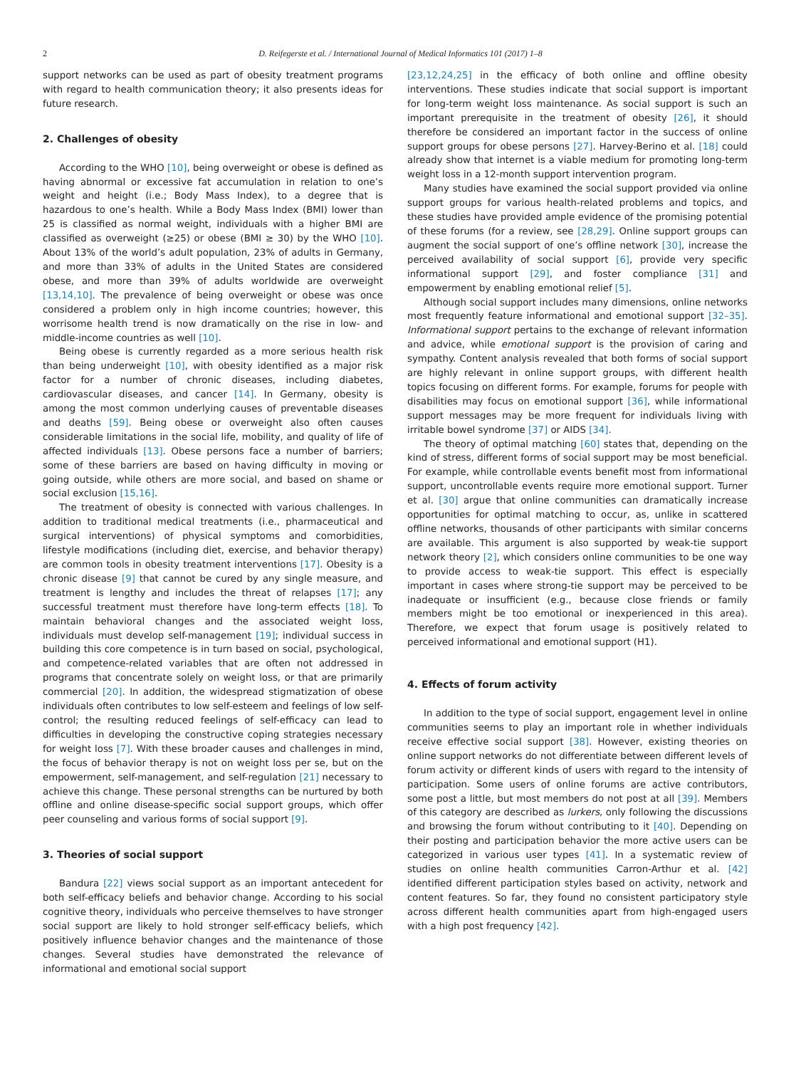2 D. Reifegerste et al. / International Journal of Medical Informatics 101 (2017) 1–8
support networks can be used as part of obesity treatment programs with regard to health communication theory; it also presents ideas for future research.
2. Challenges of obesity
According to the WHO [10], being overweight or obese is defined as having abnormal or excessive fat accumulation in relation to one’s weight and height (i.e.; Body Mass Index), to a degree that is hazardous to one’s health. While a Body Mass Index (BMI) lower than 25 is classified as normal weight, individuals with a higher BMI are classified as overweight (≥25) or obese (BMI ≥ 30) by the WHO [10]. About 13% of the world’s adult population, 23% of adults in Germany, and more than 33% of adults in the United States are considered obese, and more than 39% of adults worldwide are overweight [13,14,10]. The prevalence of being overweight or obese was once considered a problem only in high income countries; however, this worrisome health trend is now dramatically on the rise in low- and middle-income countries as well [10].
Being obese is currently regarded as a more serious health risk than being underweight [10], with obesity identified as a major risk factor for a number of chronic diseases, including diabetes, cardiovascular diseases, and cancer [14]. In Germany, obesity is among the most common underlying causes of preventable diseases and deaths [59]. Being obese or overweight also often causes considerable limitations in the social life, mobility, and quality of life of affected individuals [13]. Obese persons face a number of barriers; some of these barriers are based on having difficulty in moving or going outside, while others are more social, and based on shame or social exclusion [15,16].
The treatment of obesity is connected with various challenges. In addition to traditional medical treatments (i.e., pharmaceutical and surgical interventions) of physical symptoms and comorbidities, lifestyle modifications (including diet, exercise, and behavior therapy) are common tools in obesity treatment interventions [17]. Obesity is a chronic disease [9] that cannot be cured by any single measure, and treatment is lengthy and includes the threat of relapses [17]; any successful treatment must therefore have long-term effects [18]. To maintain behavioral changes and the associated weight loss, individuals must develop self-management [19]; individual success in building this core competence is in turn based on social, psychological, and competence-related variables that are often not addressed in programs that concentrate solely on weight loss, or that are primarily commercial [20]. In addition, the widespread stigmatization of obese individuals often contributes to low self-esteem and feelings of low self-control; the resulting reduced feelings of self-efficacy can lead to difficulties in developing the constructive coping strategies necessary for weight loss [7]. With these broader causes and challenges in mind, the focus of behavior therapy is not on weight loss per se, but on the empowerment, self-management, and self-regulation [21] necessary to achieve this change. These personal strengths can be nurtured by both offline and online disease-specific social support groups, which offer peer counseling and various forms of social support [9].
3. Theories of social support
Bandura [22] views social support as an important antecedent for both self-efficacy beliefs and behavior change. According to his social cognitive theory, individuals who perceive themselves to have stronger social support are likely to hold stronger self-efficacy beliefs, which positively influence behavior changes and the maintenance of those changes. Several studies have demonstrated the relevance of informational and emotional social support
[23,12,24,25] in the efficacy of both online and offline obesity interventions. These studies indicate that social support is important for long-term weight loss maintenance. As social support is such an important prerequisite in the treatment of obesity [26], it should therefore be considered an important factor in the success of online support groups for obese persons [27]. Harvey-Berino et al. [18] could already show that internet is a viable medium for promoting long-term weight loss in a 12-month support intervention program.
Many studies have examined the social support provided via online support groups for various health-related problems and topics, and these studies have provided ample evidence of the promising potential of these forums (for a review, see [28,29]. Online support groups can augment the social support of one’s offline network [30], increase the perceived availability of social support [6], provide very specific informational support [29], and foster compliance [31] and empowerment by enabling emotional relief [5].
Although social support includes many dimensions, online networks most frequently feature informational and emotional support [32–35]. Informational support pertains to the exchange of relevant information and advice, while emotional support is the provision of caring and sympathy. Content analysis revealed that both forms of social support are highly relevant in online support groups, with different health topics focusing on different forms. For example, forums for people with disabilities may focus on emotional support [36], while informational support messages may be more frequent for individuals living with irritable bowel syndrome [37] or AIDS [34].
The theory of optimal matching [60] states that, depending on the kind of stress, different forms of social support may be most beneficial. For example, while controllable events benefit most from informational support, uncontrollable events require more emotional support. Turner et al. [30] argue that online communities can dramatically increase opportunities for optimal matching to occur, as, unlike in scattered offline networks, thousands of other participants with similar concerns are available. This argument is also supported by weak-tie support network theory [2], which considers online communities to be one way to provide access to weak-tie support. This effect is especially important in cases where strong-tie support may be perceived to be inadequate or insufficient (e.g., because close friends or family members might be too emotional or inexperienced in this area). Therefore, we expect that forum usage is positively related to perceived informational and emotional support (H1).
4. Effects of forum activity
In addition to the type of social support, engagement level in online communities seems to play an important role in whether individuals receive effective social support [38]. However, existing theories on online support networks do not differentiate between different levels of forum activity or different kinds of users with regard to the intensity of participation. Some users of online forums are active contributors, some post a little, but most members do not post at all [39]. Members of this category are described as lurkers, only following the discussions and browsing the forum without contributing to it [40]. Depending on their posting and participation behavior the more active users can be categorized in various user types [41]. In a systematic review of studies on online health communities Carron-Arthur et al. [42] identified different participation styles based on activity, network and content features. So far, they found no consistent participatory style across different health communities apart from high-engaged users with a high post frequency [42].